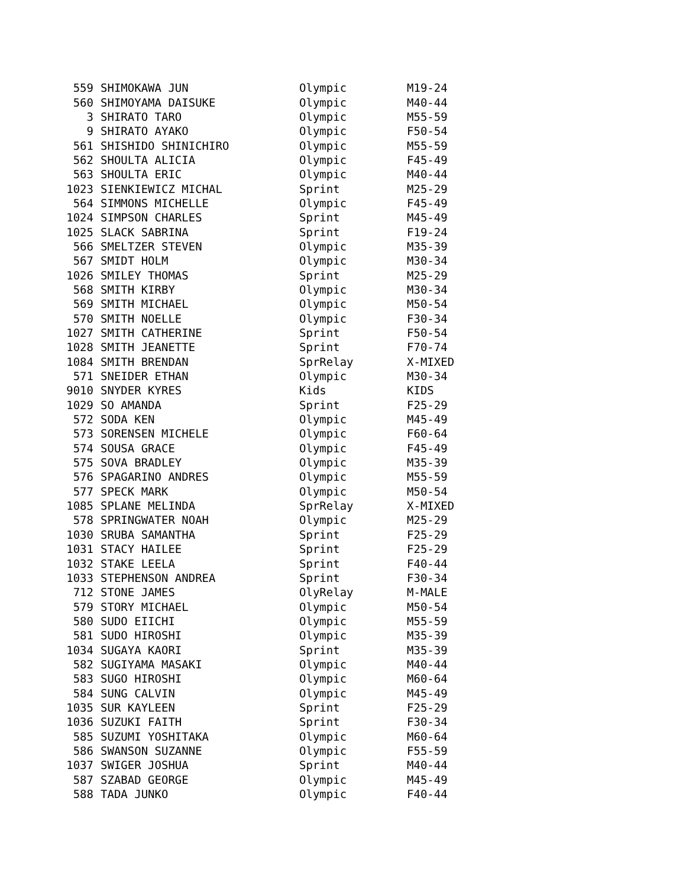| 559 | SHIMOKAWA JUN | Olympic | M19-24 |
| 560 | SHIMOYAMA DAISUKE | Olympic | M40-44 |
| 3 | SHIRATO TARO | Olympic | M55-59 |
| 9 | SHIRATO AYAKO | Olympic | F50-54 |
| 561 | SHISHIDO SHINICHIRO | Olympic | M55-59 |
| 562 | SHOULTA ALICIA | Olympic | F45-49 |
| 563 | SHOULTA ERIC | Olympic | M40-44 |
| 1023 | SIENKIEWICZ MICHAL | Sprint | M25-29 |
| 564 | SIMMONS MICHELLE | Olympic | F45-49 |
| 1024 | SIMPSON CHARLES | Sprint | M45-49 |
| 1025 | SLACK SABRINA | Sprint | F19-24 |
| 566 | SMELTZER STEVEN | Olympic | M35-39 |
| 567 | SMIDT HOLM | Olympic | M30-34 |
| 1026 | SMILEY THOMAS | Sprint | M25-29 |
| 568 | SMITH KIRBY | Olympic | M30-34 |
| 569 | SMITH MICHAEL | Olympic | M50-54 |
| 570 | SMITH NOELLE | Olympic | F30-34 |
| 1027 | SMITH CATHERINE | Sprint | F50-54 |
| 1028 | SMITH JEANETTE | Sprint | F70-74 |
| 1084 | SMITH BRENDAN | SprRelay | X-MIXED |
| 571 | SNEIDER ETHAN | Olympic | M30-34 |
| 9010 | SNYDER KYRES | Kids | KIDS |
| 1029 | SO AMANDA | Sprint | F25-29 |
| 572 | SODA KEN | Olympic | M45-49 |
| 573 | SORENSEN MICHELE | Olympic | F60-64 |
| 574 | SOUSA GRACE | Olympic | F45-49 |
| 575 | SOVA BRADLEY | Olympic | M35-39 |
| 576 | SPAGARINO ANDRES | Olympic | M55-59 |
| 577 | SPECK MARK | Olympic | M50-54 |
| 1085 | SPLANE MELINDA | SprRelay | X-MIXED |
| 578 | SPRINGWATER NOAH | Olympic | M25-29 |
| 1030 | SRUBA SAMANTHA | Sprint | F25-29 |
| 1031 | STACY HAILEE | Sprint | F25-29 |
| 1032 | STAKE LEELA | Sprint | F40-44 |
| 1033 | STEPHENSON ANDREA | Sprint | F30-34 |
| 712 | STONE JAMES | OlyRelay | M-MALE |
| 579 | STORY MICHAEL | Olympic | M50-54 |
| 580 | SUDO EIICHI | Olympic | M55-59 |
| 581 | SUDO HIROSHI | Olympic | M35-39 |
| 1034 | SUGAYA KAORI | Sprint | M35-39 |
| 582 | SUGIYAMA MASAKI | Olympic | M40-44 |
| 583 | SUGO HIROSHI | Olympic | M60-64 |
| 584 | SUNG CALVIN | Olympic | M45-49 |
| 1035 | SUR KAYLEEN | Sprint | F25-29 |
| 1036 | SUZUKI FAITH | Sprint | F30-34 |
| 585 | SUZUMI YOSHITAKA | Olympic | M60-64 |
| 586 | SWANSON SUZANNE | Olympic | F55-59 |
| 1037 | SWIGER JOSHUA | Sprint | M40-44 |
| 587 | SZABAD GEORGE | Olympic | M45-49 |
| 588 | TADA JUNKO | Olympic | F40-44 |